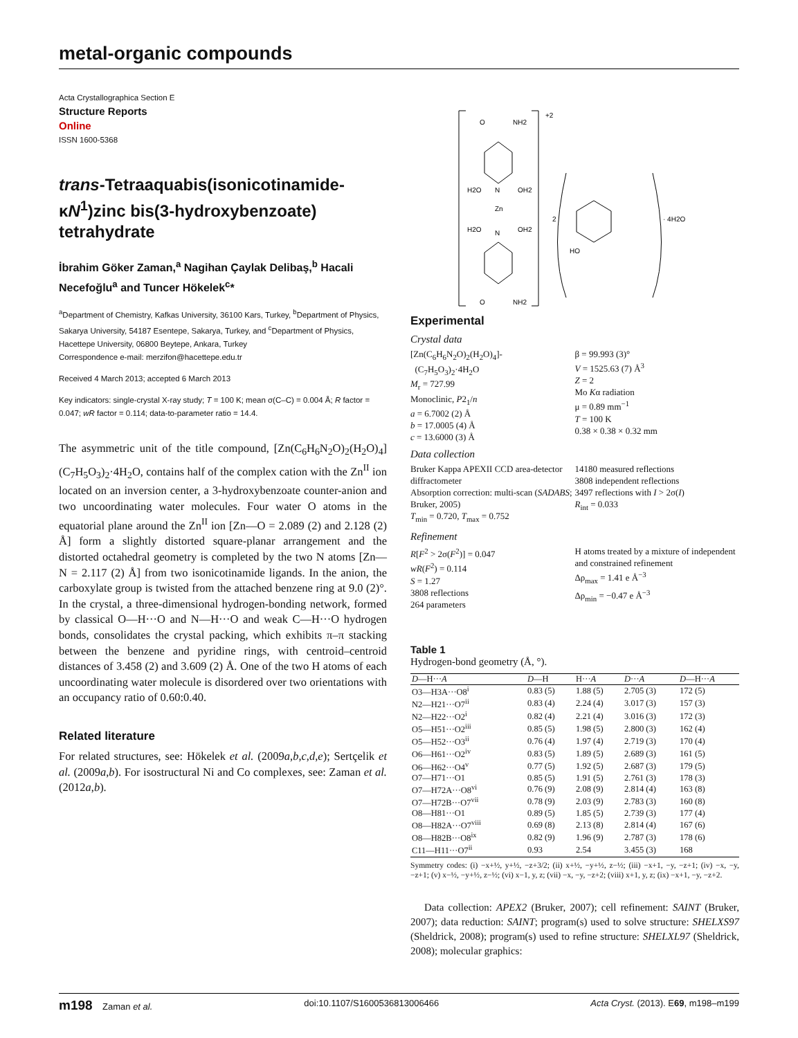metal-organic compounds
Acta Crystallographica Section E
Structure Reports
Online
ISSN 1600-5368
trans-Tetraaquabis(isonicotinamide-κN<sup>1</sup>)zinc bis(3-hydroxybenzoate) tetrahydrate
İbrahim Göker Zaman,<sup>a</sup> Nagihan Çaylak Delibaş,<sup>b</sup> Hacali Necefoğlu<sup>a</sup> and Tuncer Hökelek<sup>c</sup>*
<sup>a</sup> Department of Chemistry, Kafkas University, 36100 Kars, Turkey, <sup>b</sup>Department of Physics, Sakarya University, 54187 Esentepe, Sakarya, Turkey, and <sup>c</sup>Department of Physics, Hacettepe University, 06800 Beytepe, Ankara, Turkey
Correspondence e-mail: merzifon@hacettepe.edu.tr
Received 4 March 2013; accepted 6 March 2013
Key indicators: single-crystal X-ray study; T = 100 K; mean σ(C–C) = 0.004 Å; R factor = 0.047; wR factor = 0.114; data-to-parameter ratio = 14.4.
The asymmetric unit of the title compound, [Zn(C<sub>6</sub>H<sub>6</sub>N<sub>2</sub>O)<sub>2</sub>(H<sub>2</sub>O)<sub>4</sub>](C<sub>7</sub>H<sub>5</sub>O<sub>3</sub>)<sub>2</sub>·4H<sub>2</sub>O, contains half of the complex cation with the Zn<sup>II</sup> ion located on an inversion center, a 3-hydroxybenzoate counter-anion and two uncoordinating water molecules. Four water O atoms in the equatorial plane around the Zn<sup>II</sup> ion [Zn—O = 2.089 (2) and 2.128 (2) Å] form a slightly distorted square-planar arrangement and the distorted octahedral geometry is completed by the two N atoms [Zn—N = 2.117 (2) Å] from two isonicotinamide ligands. In the anion, the carboxylate group is twisted from the attached benzene ring at 9.0 (2)°. In the crystal, a three-dimensional hydrogen-bonding network, formed by classical O—H···O and N—H···O and weak C—H···O hydrogen bonds, consolidates the crystal packing, which exhibits π–π stacking between the benzene and pyridine rings, with centroid–centroid distances of 3.458 (2) and 3.609 (2) Å. One of the two H atoms of each uncoordinating water molecule is disordered over two orientations with an occupancy ratio of 0.60:0.40.
Related literature
For related structures, see: Hökelek et al. (2009a,b,c,d,e); Sertçelik et al. (2009a,b). For isostructural Ni and Co complexes, see: Zaman et al. (2012a,b).
+2
O
NH2
N
Zn
N
H2O
OH2
H2O
OH2
O
NH2
2
HO
· 4H2O
Experimental
Crystal data
[Zn(C<sub>6</sub>H<sub>6</sub>N<sub>2</sub>O)<sub>2</sub>(H<sub>2</sub>O)<sub>4</sub>]-
(C<sub>7</sub>H<sub>5</sub>O<sub>3</sub>)<sub>2</sub>·4H<sub>2</sub>O
M<sub>r</sub> = 727.99
Monoclinic, P2<sub>1</sub>/n
a = 6.7002 (2) Å
b = 17.0005 (4) Å
c = 13.6000 (3) Å
β = 99.993 (3)°
V = 1525.63 (7) Å<sup>3</sup>
Z = 2
Mo Kα radiation
μ = 0.89 mm<sup>−1</sup>
T = 100 K
0.38 × 0.38 × 0.32 mm
Data collection
Bruker Kappa APEXII CCD area-detector diffractometer
Absorption correction: multi-scan (SADABS; Bruker, 2005)
T<sub>min</sub> = 0.720, T<sub>max</sub> = 0.752
14180 measured reflections
3808 independent reflections
3497 reflections with I > 2σ(I)
R<sub>int</sub> = 0.033
Refinement
R[F<sup>2</sup> > 2σ(F<sup>2</sup>)] = 0.047
wR(F<sup>2</sup>) = 0.114
S = 1.27
3808 reflections
264 parameters
H atoms treated by a mixture of independent and constrained refinement
Δρ<sub>max</sub> = 1.41 e Å<sup>−3</sup>
Δρ<sub>min</sub> = −0.47 e Å<sup>−3</sup>
Table 1
Hydrogen-bond geometry (Å, °).
| D —H··· A | D —H | H··· A | D ··· A | D —H··· A |
| --- | --- | --- | --- | --- |
| O3—H3A···O8<sup>i</sup> | 0.83 (5) | 1.88 (5) | 2.705 (3) | 172 (5) |
| N2—H21···O7<sup>ii</sup> | 0.83 (4) | 2.24 (4) | 3.017 (3) | 157 (3) |
| N2—H22···O2<sup>i</sup> | 0.82 (4) | 2.21 (4) | 3.016 (3) | 172 (3) |
| O5—H51···O2<sup>iii</sup> | 0.85 (5) | 1.98 (5) | 2.800 (3) | 162 (4) |
| O5—H52···O3<sup>ii</sup> | 0.76 (4) | 1.97 (4) | 2.719 (3) | 170 (4) |
| O6—H61···O2<sup>iv</sup> | 0.83 (5) | 1.89 (5) | 2.689 (3) | 161 (5) |
| O6—H62···O4<sup>v</sup> | 0.77 (5) | 1.92 (5) | 2.687 (3) | 179 (5) |
| O7—H71···O1 | 0.85 (5) | 1.91 (5) | 2.761 (3) | 178 (3) |
| O7—H72A···O8<sup>vi</sup> | 0.76 (9) | 2.08 (9) | 2.814 (4) | 163 (8) |
| O7—H72B···O7<sup>vii</sup> | 0.78 (9) | 2.03 (9) | 2.783 (3) | 160 (8) |
| O8—H81···O1 | 0.89 (5) | 1.85 (5) | 2.739 (3) | 177 (4) |
| O8—H82A···O7<sup>viii</sup> | 0.69 (8) | 2.13 (8) | 2.814 (4) | 167 (6) |
| O8—H82B···O8<sup>ix</sup> | 0.82 (9) | 1.96 (9) | 2.787 (3) | 178 (6) |
| C11—H11···O7<sup>ii</sup> | 0.93 | 2.54 | 3.455 (3) | 168 |
Symmetry codes: (i) −x+½, y+½, −z+3/2; (ii) x+½, −y+½, z−½; (iii) −x+1, −y, −z+1; (iv) −x, −y, −z+1; (v) x−½, −y+½, z−½; (vi) x−1, y, z; (vii) −x, −y, −z+2; (viii) x+1, y, z; (ix) −x+1, −y, −z+2.
Data collection: APEX2 (Bruker, 2007); cell refinement: SAINT (Bruker, 2007); data reduction: SAINT; program(s) used to solve structure: SHELXS97 (Sheldrick, 2008); program(s) used to refine structure: SHELXL97 (Sheldrick, 2008); molecular graphics:
m198 Zaman et al. doi:10.1107/S1600536813006466 Acta Cryst. (2013). E69, m198–m199